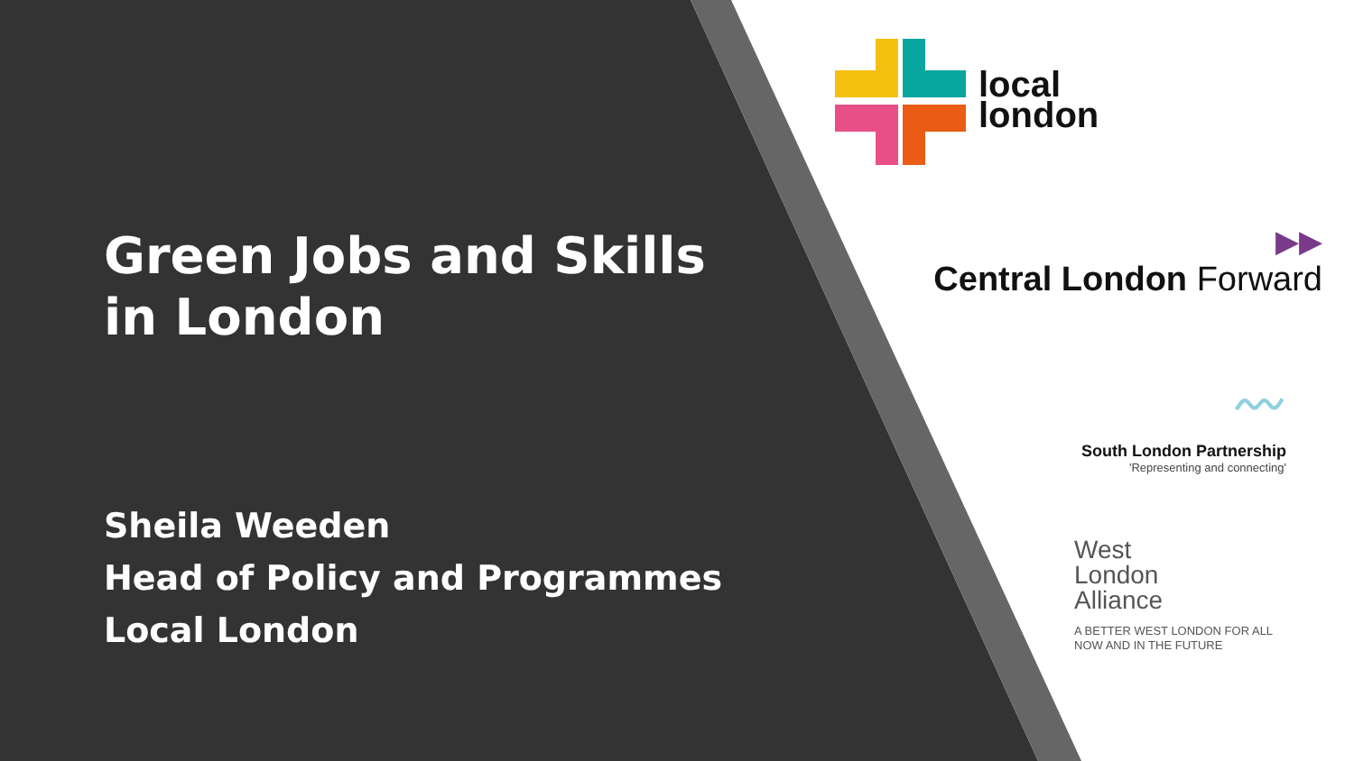Green Jobs and Skills in London
Sheila Weeden
Head of Policy and Programmes
Local London
local
london
▶▶
Central London Forward
〰
South London Partnership
'Representing and connecting'
West
London
Alliance
A BETTER WEST LONDON FOR ALL
NOW AND IN THE FUTURE